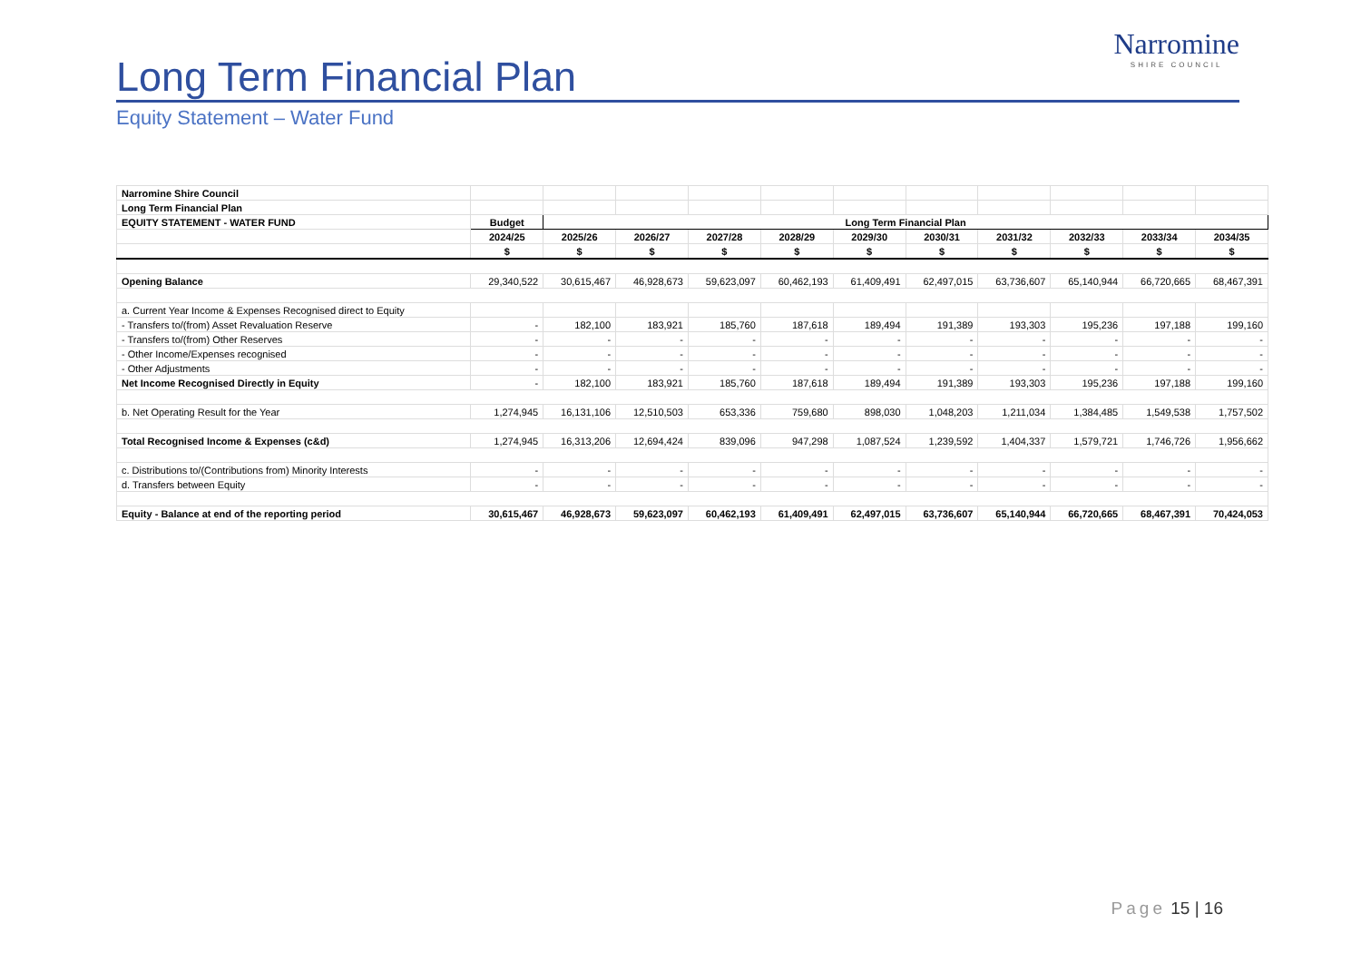Long Term Financial Plan
Equity Statement – Water Fund
Narromine
SHIRE COUNCIL
| Narromine Shire Council | | | | | | | | | | | |
| Long Term Financial Plan | | | | | | | | | | | |
| EQUITY STATEMENT - WATER FUND | Budget | Long Term Financial Plan | | | | | | | | | |
| | 2024/25 | 2025/26 | 2026/27 | 2027/28 | 2028/29 | 2029/30 | 2030/31 | 2031/32 | 2032/33 | 2033/34 | 2034/35 |
| | $ | $ | $ | $ | $ | $ | $ | $ | $ | $ | $ |
| Opening Balance | 29,340,522 | 30,615,467 | 46,928,673 | 59,623,097 | 60,462,193 | 61,409,491 | 62,497,015 | 63,736,607 | 65,140,944 | 66,720,665 | 68,467,391 |
| a. Current Year Income & Expenses Recognised direct to Equity | | | | | | | | | | | |
| - Transfers to/(from) Asset Revaluation Reserve | - | 182,100 | 183,921 | 185,760 | 187,618 | 189,494 | 191,389 | 193,303 | 195,236 | 197,188 | 199,160 |
| - Transfers to/(from) Other Reserves | - | - | - | - | - | - | - | - | - | - | - |
| - Other Income/Expenses recognised | - | - | - | - | - | - | - | - | - | - | - |
| - Other Adjustments | - | - | - | - | - | - | - | - | - | - | - |
| Net Income Recognised Directly in Equity | - | 182,100 | 183,921 | 185,760 | 187,618 | 189,494 | 191,389 | 193,303 | 195,236 | 197,188 | 199,160 |
| b. Net Operating Result for the Year | 1,274,945 | 16,131,106 | 12,510,503 | 653,336 | 759,680 | 898,030 | 1,048,203 | 1,211,034 | 1,384,485 | 1,549,538 | 1,757,502 |
| Total Recognised Income & Expenses (c&d) | 1,274,945 | 16,313,206 | 12,694,424 | 839,096 | 947,298 | 1,087,524 | 1,239,592 | 1,404,337 | 1,579,721 | 1,746,726 | 1,956,662 |
| c. Distributions to/(Contributions from) Minority Interests | - | - | - | - | - | - | - | - | - | - | - |
| d. Transfers between Equity | - | - | - | - | - | - | - | - | - | - | - |
| Equity - Balance at end of the reporting period | 30,615,467 | 46,928,673 | 59,623,097 | 60,462,193 | 61,409,491 | 62,497,015 | 63,736,607 | 65,140,944 | 66,720,665 | 68,467,391 | 70,424,053 |
Page 15 | 16